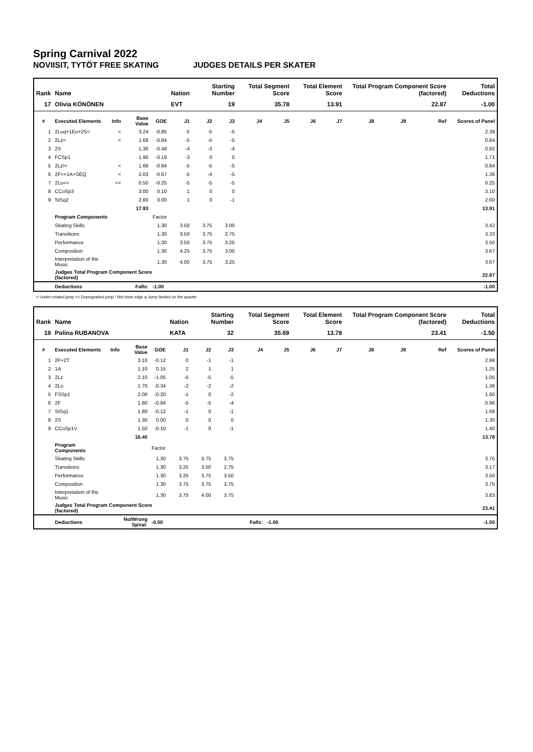Spring Carnival 2022
NOVIISIT, TYTÖT FREE SKATING JUDGES DETAILS PER SKATER
| Rank | Name | | | | Nation | Starting Number | | Total Segment Score | | Total Element Score | | Total Program Component Score (factored) | | | Total Deductions |
| --- | --- | --- | --- | --- | --- | --- | --- | --- | --- | --- | --- | --- | --- | --- | --- |
| 17 | Olivia KÖNÖNEN | | | | EVT | 19 | | 35.78 | | 13.91 | | 22.87 | | | -1.00 |
| # | Executed Elements | Info | Base Value | GOE | J1 | J2 | J3 | J4 | J5 | J6 | J7 | J8 | J9 | Ref | Scores of Panel |
| 1 | 2Loq+1Eu+2S< | < | 3.24 | -0.85 | -5 | -5 | -5 | | | | | | | | 2.39 |
| 2 | 2Lz< | < | 1.68 | -0.84 | -5 | -5 | -5 | | | | | | | | 0.84 |
| 3 | 2S | | 1.30 | -0.48 | -4 | -3 | -4 | | | | | | | | 0.82 |
| 4 | FCSp1 | | 1.90 | -0.19 | -3 | 0 | 0 | | | | | | | | 1.71 |
| 5 | 2Lz!< | < | 1.68 | -0.84 | -5 | -5 | -5 | | | | | | | | 0.84 |
| 6 | 2F<+1A+SEQ | < | 2.03 | -0.67 | -5 | -4 | -5 | | | | | | | | 1.36 |
| 7 | 2Lo<< | << | 0.50 | -0.25 | -5 | -5 | -5 | | | | | | | | 0.25 |
| 8 | CCoSp3 | | 3.00 | 0.10 | 1 | 0 | 0 | | | | | | | | 3.10 |
| 9 | StSq2 | | 2.60 | 0.00 | 1 | 0 | -1 | | | | | | | | 2.60 |
| | | | 17.93 | | | | | | | | | | | | 13.91 |
| | Program Components | | | Factor | | | | | | | | | | | |
| | Skating Skills | | | 1.30 | 3.50 | 3.75 | 3.00 | | | | | | | | 3.42 |
| | Transitions | | | 1.30 | 3.50 | 3.75 | 2.75 | | | | | | | | 3.33 |
| | Performance | | | 1.30 | 3.50 | 3.75 | 3.25 | | | | | | | | 3.50 |
| | Composition | | | 1.30 | 4.25 | 3.75 | 3.00 | | | | | | | | 3.67 |
| | Interpretation of the Music | | | 1.30 | 4.00 | 3.75 | 3.25 | | | | | | | | 3.67 |
| | Judges Total Program Component Score (factored) | | | | | | | | | | | | | | 22.87 |
| | Deductions | Falls: | | -1.00 | | | | | | | | | | | -1.00 |
< Under-rotated jump << Downgraded jump ! Not clear edge q Jump landed on the quarter
| Rank | Name | | | | Nation | Starting Number | | Total Segment Score | | Total Element Score | | Total Program Component Score (factored) | | | Total Deductions |
| --- | --- | --- | --- | --- | --- | --- | --- | --- | --- | --- | --- | --- | --- | --- | --- |
| 18 | Polina RUBANOVA | | | | KATA | 32 | | 35.69 | | 13.78 | | 23.41 | | | -1.50 |
| # | Executed Elements | Info | Base Value | GOE | J1 | J2 | J3 | J4 | J5 | J6 | J7 | J8 | J9 | Ref | Scores of Panel |
| 1 | 2F+2T | | 3.10 | -0.12 | 0 | -1 | -1 | | | | | | | | 2.98 |
| 2 | 1A | | 1.10 | 0.15 | 2 | 1 | 1 | | | | | | | | 1.25 |
| 3 | 2Lz | | 2.10 | -1.05 | -5 | -5 | -5 | | | | | | | | 1.05 |
| 4 | 2Lo | | 1.70 | -0.34 | -2 | -2 | -2 | | | | | | | | 1.36 |
| 5 | FSSp1 | | 2.00 | -0.20 | -1 | 0 | -2 | | | | | | | | 1.80 |
| 6 | 2F | | 1.80 | -0.84 | -5 | -5 | -4 | | | | | | | | 0.96 |
| 7 | StSq1 | | 1.80 | -0.12 | -1 | 0 | -1 | | | | | | | | 1.68 |
| 8 | 2S | | 1.30 | 0.00 | 0 | 0 | 0 | | | | | | | | 1.30 |
| 9 | CCoSp1V | | 1.50 | -0.10 | -1 | 0 | -1 | | | | | | | | 1.40 |
| | | | 16.40 | | | | | | | | | | | | 13.78 |
| | Program Components | | | Factor | | | | | | | | | | | |
| | Skating Skills | | | 1.30 | 3.75 | 3.75 | 3.75 | | | | | | | | 3.75 |
| | Transitions | | | 1.30 | 3.25 | 3.50 | 2.75 | | | | | | | | 3.17 |
| | Performance | | | 1.30 | 3.25 | 3.75 | 3.50 | | | | | | | | 3.50 |
| | Composition | | | 1.30 | 3.75 | 3.75 | 3.75 | | | | | | | | 3.75 |
| | Interpretation of the Music | | | 1.30 | 3.75 | 4.00 | 3.75 | | | | | | | | 3.83 |
| | Judges Total Program Component Score (factored) | | | | | | | | | | | | | | 23.41 |
| | Deductions | No/Wrong Spiral: | | -0.50 | | | | Falls: | -1.00 | | | | | | -1.50 |